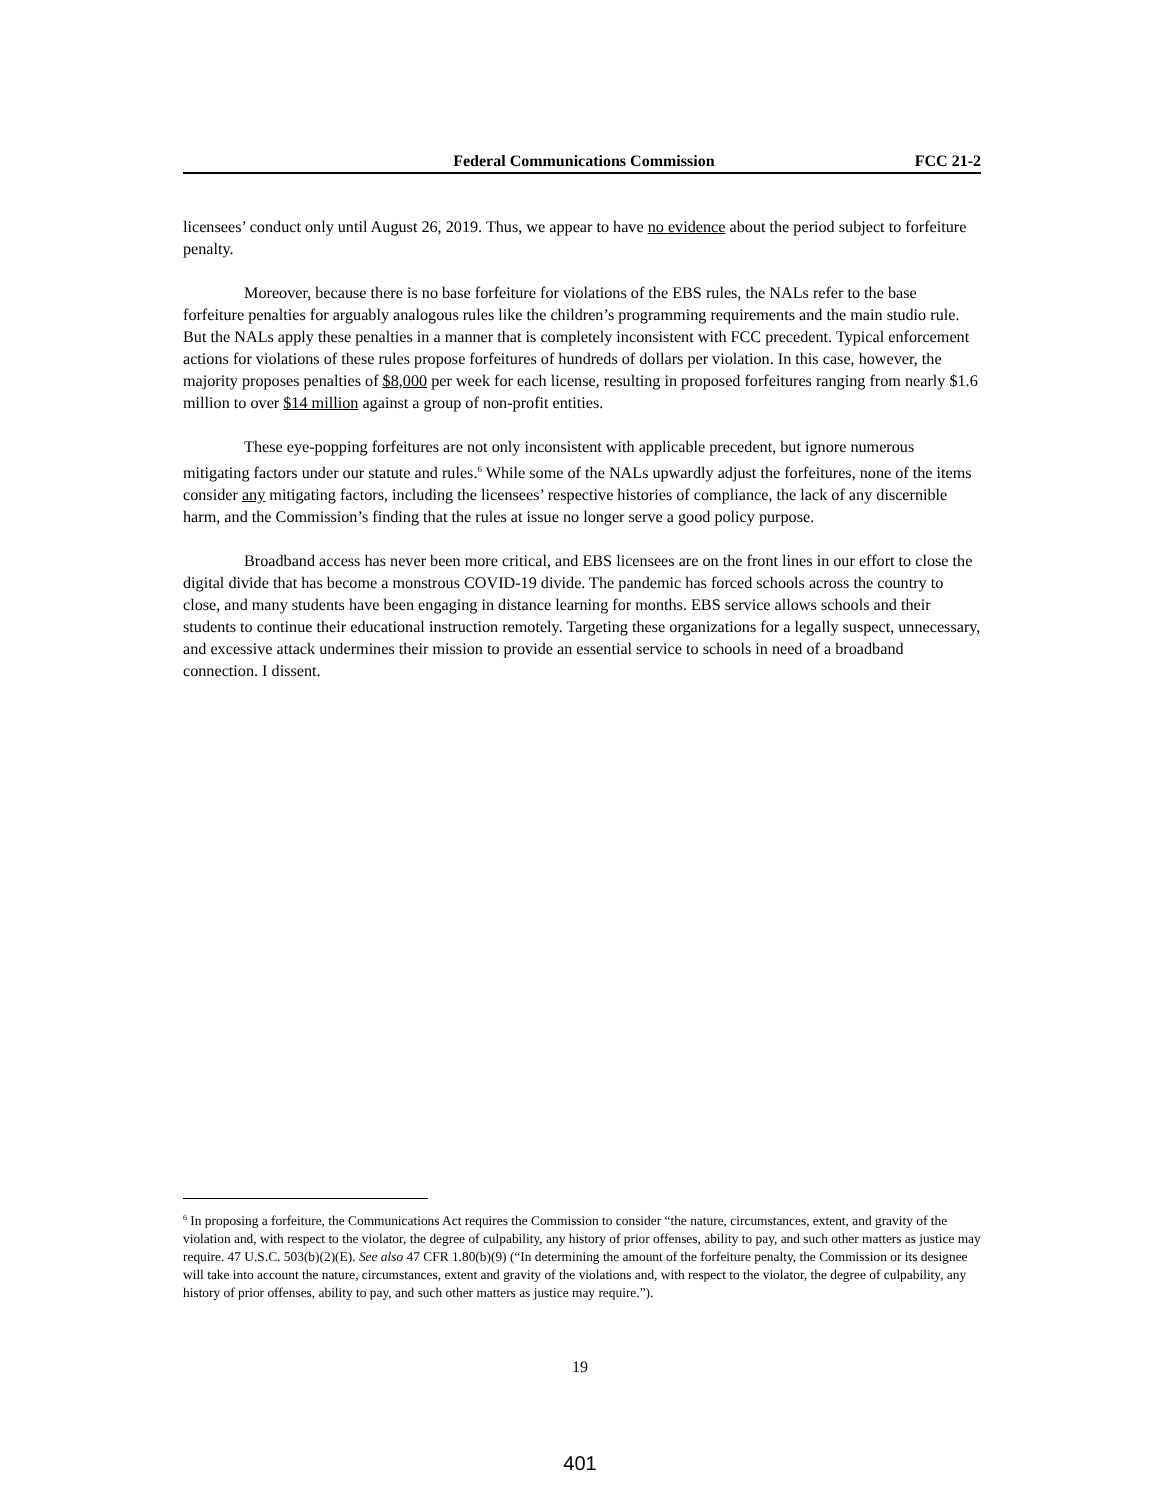Federal Communications Commission FCC 21-2
licensees’ conduct only until August 26, 2019. Thus, we appear to have no evidence about the period subject to forfeiture penalty.
Moreover, because there is no base forfeiture for violations of the EBS rules, the NALs refer to the base forfeiture penalties for arguably analogous rules like the children’s programming requirements and the main studio rule. But the NALs apply these penalties in a manner that is completely inconsistent with FCC precedent. Typical enforcement actions for violations of these rules propose forfeitures of hundreds of dollars per violation. In this case, however, the majority proposes penalties of $8,000 per week for each license, resulting in proposed forfeitures ranging from nearly $1.6 million to over $14 million against a group of non-profit entities.
These eye-popping forfeitures are not only inconsistent with applicable precedent, but ignore numerous mitigating factors under our statute and rules.<sup>6</sup> While some of the NALs upwardly adjust the forfeitures, none of the items consider any mitigating factors, including the licensees’ respective histories of compliance, the lack of any discernible harm, and the Commission’s finding that the rules at issue no longer serve a good policy purpose.
Broadband access has never been more critical, and EBS licensees are on the front lines in our effort to close the digital divide that has become a monstrous COVID-19 divide. The pandemic has forced schools across the country to close, and many students have been engaging in distance learning for months. EBS service allows schools and their students to continue their educational instruction remotely. Targeting these organizations for a legally suspect, unnecessary, and excessive attack undermines their mission to provide an essential service to schools in need of a broadband connection. I dissent.
<sup>6</sup> In proposing a forfeiture, the Communications Act requires the Commission to consider “the nature, circumstances, extent, and gravity of the violation and, with respect to the violator, the degree of culpability, any history of prior offenses, ability to pay, and such other matters as justice may require. 47 U.S.C. 503(b)(2)(E). See also 47 CFR 1.80(b)(9) (“In determining the amount of the forfeiture penalty, the Commission or its designee will take into account the nature, circumstances, extent and gravity of the violations and, with respect to the violator, the degree of culpability, any history of prior offenses, ability to pay, and such other matters as justice may require.”).
19
401